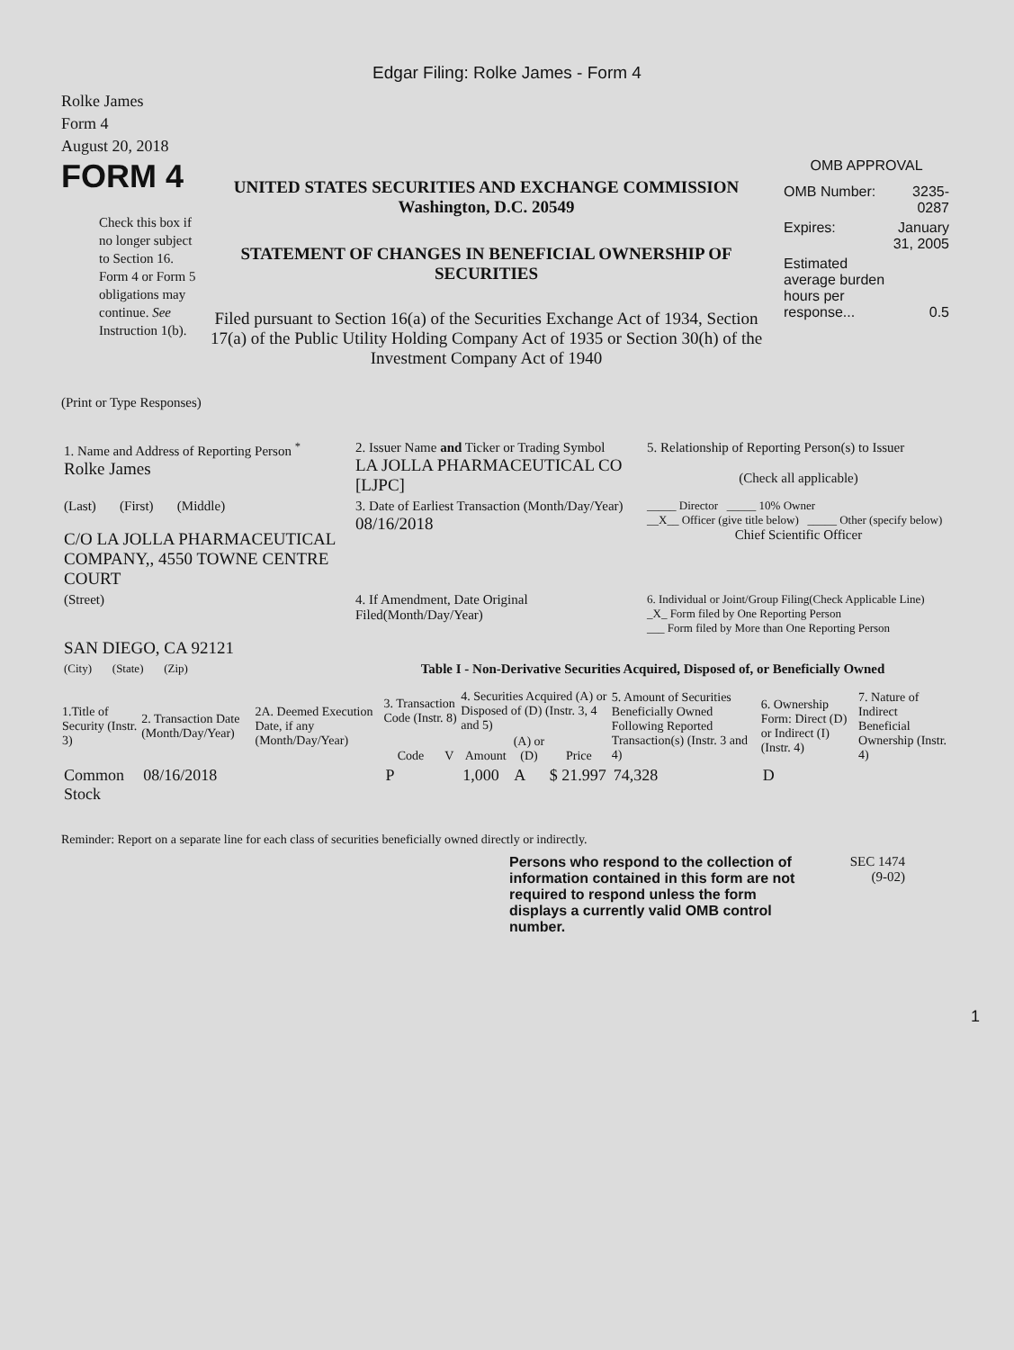Edgar Filing: Rolke James - Form 4
Rolke James
Form 4
August 20, 2018
FORM 4
Check this box if no longer subject to Section 16. Form 4 or Form 5 obligations may continue. See Instruction 1(b).
UNITED STATES SECURITIES AND EXCHANGE COMMISSION
Washington, D.C. 20549
STATEMENT OF CHANGES IN BENEFICIAL OWNERSHIP OF SECURITIES
Filed pursuant to Section 16(a) of the Securities Exchange Act of 1934, Section 17(a) of the Public Utility Holding Company Act of 1935 or Section 30(h) of the Investment Company Act of 1940
OMB APPROVAL
| OMB Number: | 3235-0287 |
| Expires: | January 31, 2005 |
| Estimated average burden hours per response... | 0.5 |
(Print or Type Responses)
| 1. Name and Address of Reporting Person <sup>*</sup> Rolke James | 2. Issuer Name and Ticker or Trading Symbol LA JOLLA PHARMACEUTICAL CO [LJPC] | 5. Relationship of Reporting Person(s) to Issuer (Check all applicable) |
| (Last) (First) (Middle) C/O LA JOLLA PHARMACEUTICAL COMPANY,, 4550 TOWNE CENTRE COURT | 3. Date of Earliest Transaction (Month/Day/Year) 08/16/2018 | _____ Director _____ 10% Owner __X__ Officer (give title below) _____ Other (specify below) Chief Scientific Officer |
| (Street) SAN DIEGO, CA 92121 | 4. If Amendment, Date Original Filed(Month/Day/Year) | 6. Individual or Joint/Group Filing(Check Applicable Line) _X_ Form filed by One Reporting Person ___ Form filed by More than One Reporting Person |
| (City) (State) (Zip) | Table I - Non-Derivative Securities Acquired, Disposed of, or Beneficially Owned | |
| 1.Title of Security (Instr. 3) | 2. Transaction Date (Month/Day/Year) | 2A. Deemed Execution Date, if any (Month/Day/Year) | 3. Transaction Code (Instr. 8) | | 4. Securities Acquired (A) or Disposed of (D) (Instr. 3, 4 and 5) | | | 5. Amount of Securities Beneficially Owned Following Reported Transaction(s) (Instr. 3 and 4) | 6. Ownership Form: Direct (D) or Indirect (I) (Instr. 4) | 7. Nature of Indirect Beneficial Ownership (Instr. 4) |
| --- | --- | --- | --- | --- | --- | --- | --- | --- | --- | --- |
| | | | Code | V | Amount | (A) or (D) | Price | | | |
| Common Stock | 08/16/2018 | | P | | 1,000 | A | $ 21.997 | 74,328 | D | |
Reminder: Report on a separate line for each class of securities beneficially owned directly or indirectly.
Persons who respond to the collection of information contained in this form are not required to respond unless the form displays a currently valid OMB control number.
SEC 1474
(9-02)
1